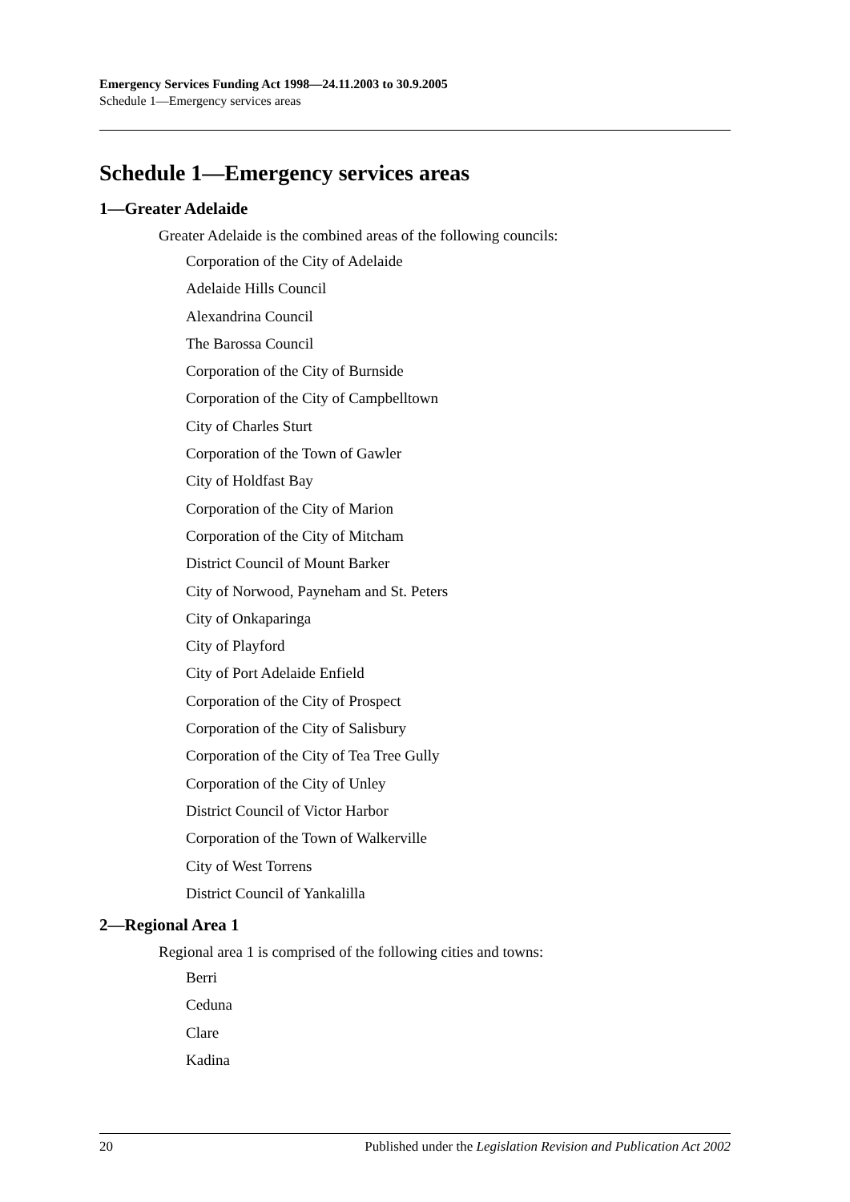Emergency Services Funding Act 1998—24.11.2003 to 30.9.2005
Schedule 1—Emergency services areas
Schedule 1—Emergency services areas
1—Greater Adelaide
Greater Adelaide is the combined areas of the following councils:
Corporation of the City of Adelaide
Adelaide Hills Council
Alexandrina Council
The Barossa Council
Corporation of the City of Burnside
Corporation of the City of Campbelltown
City of Charles Sturt
Corporation of the Town of Gawler
City of Holdfast Bay
Corporation of the City of Marion
Corporation of the City of Mitcham
District Council of Mount Barker
City of Norwood, Payneham and St. Peters
City of Onkaparinga
City of Playford
City of Port Adelaide Enfield
Corporation of the City of Prospect
Corporation of the City of Salisbury
Corporation of the City of Tea Tree Gully
Corporation of the City of Unley
District Council of Victor Harbor
Corporation of the Town of Walkerville
City of West Torrens
District Council of Yankalilla
2—Regional Area 1
Regional area 1 is comprised of the following cities and towns:
Berri
Ceduna
Clare
Kadina
20 Published under the Legislation Revision and Publication Act 2002